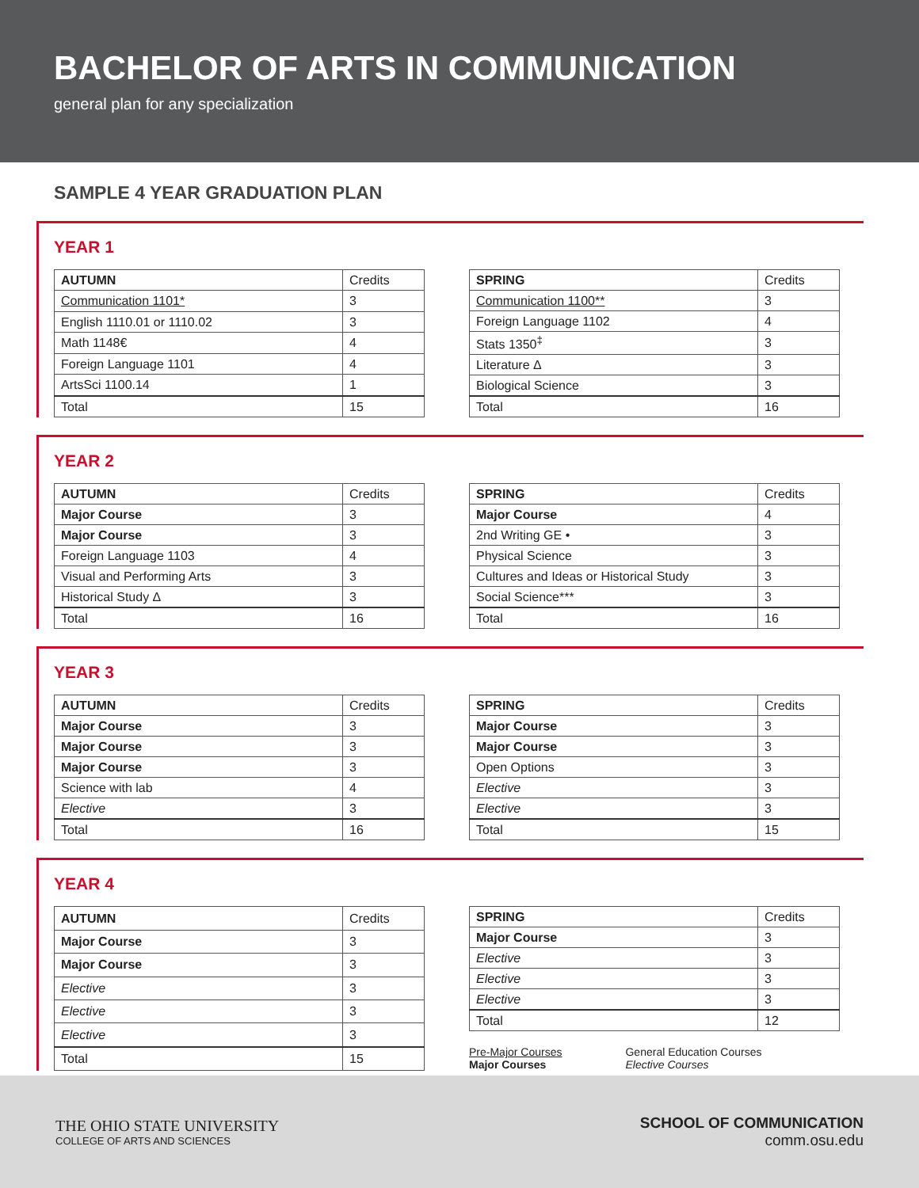BACHELOR OF ARTS IN COMMUNICATION
general plan for any specialization
SAMPLE 4 YEAR GRADUATION PLAN
YEAR 1
| AUTUMN | Credits |
| --- | --- |
| Communication 1101* | 3 |
| English 1110.01 or 1110.02 | 3 |
| Math 1148€ | 4 |
| Foreign Language 1101 | 4 |
| ArtsSci 1100.14 | 1 |
| Total | 15 |
| SPRING | Credits |
| --- | --- |
| Communication 1100** | 3 |
| Foreign Language 1102 | 4 |
| Stats 1350<sup>‡</sup> | 3 |
| Literature Δ | 3 |
| Biological Science | 3 |
| Total | 16 |
YEAR 2
| AUTUMN | Credits |
| --- | --- |
| Major Course | 3 |
| Major Course | 3 |
| Foreign Language 1103 | 4 |
| Visual and Performing Arts | 3 |
| Historical Study Δ | 3 |
| Total | 16 |
| SPRING | Credits |
| --- | --- |
| Major Course | 4 |
| 2nd Writing GE • | 3 |
| Physical Science | 3 |
| Cultures and Ideas or Historical Study | 3 |
| Social Science*** | 3 |
| Total | 16 |
YEAR 3
| AUTUMN | Credits |
| --- | --- |
| Major Course | 3 |
| Major Course | 3 |
| Major Course | 3 |
| Science with lab | 4 |
| Elective | 3 |
| Total | 16 |
| SPRING | Credits |
| --- | --- |
| Major Course | 3 |
| Major Course | 3 |
| Open Options | 3 |
| Elective | 3 |
| Elective | 3 |
| Total | 15 |
YEAR 4
| AUTUMN | Credits |
| --- | --- |
| Major Course | 3 |
| Major Course | 3 |
| Elective | 3 |
| Elective | 3 |
| Elective | 3 |
| Total | 15 |
| SPRING | Credits |
| --- | --- |
| Major Course | 3 |
| Elective | 3 |
| Elective | 3 |
| Elective | 3 |
| Total | 12 |
Pre-Major Courses
Major Courses
General Education Courses
Elective Courses
THE OHIO STATE UNIVERSITY
COLLEGE OF ARTS AND SCIENCES
SCHOOL OF COMMUNICATION
comm.osu.edu